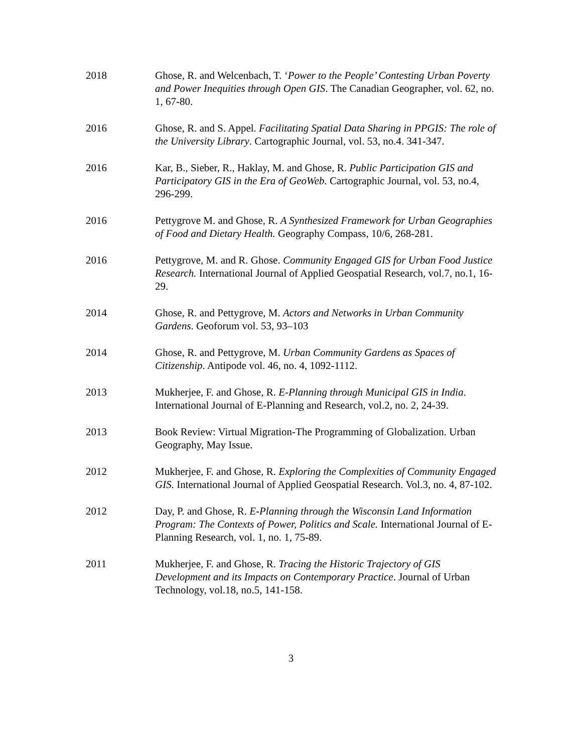2018 Ghose, R. and Welcenbach, T. ‘Power to the People’ Contesting Urban Poverty and Power Inequities through Open GIS. The Canadian Geographer, vol. 62, no. 1, 67-80.
2016 Ghose, R. and S. Appel. Facilitating Spatial Data Sharing in PPGIS: The role of the University Library. Cartographic Journal, vol. 53, no.4. 341-347.
2016 Kar, B., Sieber, R., Haklay, M. and Ghose, R. Public Participation GIS and Participatory GIS in the Era of GeoWeb. Cartographic Journal, vol. 53, no.4, 296-299.
2016 Pettygrove M. and Ghose, R. A Synthesized Framework for Urban Geographies of Food and Dietary Health. Geography Compass, 10/6, 268-281.
2016 Pettygrove, M. and R. Ghose. Community Engaged GIS for Urban Food Justice Research. International Journal of Applied Geospatial Research, vol.7, no.1, 16-29.
2014 Ghose, R. and Pettygrove, M. Actors and Networks in Urban Community Gardens. Geoforum vol. 53, 93–103
2014 Ghose, R. and Pettygrove, M. Urban Community Gardens as Spaces of Citizenship. Antipode vol. 46, no. 4, 1092-1112.
2013 Mukherjee, F. and Ghose, R. E-Planning through Municipal GIS in India. International Journal of E-Planning and Research, vol.2, no. 2, 24-39.
2013 Book Review: Virtual Migration-The Programming of Globalization. Urban Geography, May Issue.
2012 Mukherjee, F. and Ghose, R. Exploring the Complexities of Community Engaged GIS. International Journal of Applied Geospatial Research. Vol.3, no. 4, 87-102.
2012 Day, P. and Ghose, R. E-Planning through the Wisconsin Land Information Program: The Contexts of Power, Politics and Scale. International Journal of E-Planning Research, vol. 1, no. 1, 75-89.
2011 Mukherjee, F. and Ghose, R. Tracing the Historic Trajectory of GIS Development and its Impacts on Contemporary Practice. Journal of Urban Technology, vol.18, no.5, 141-158.
3